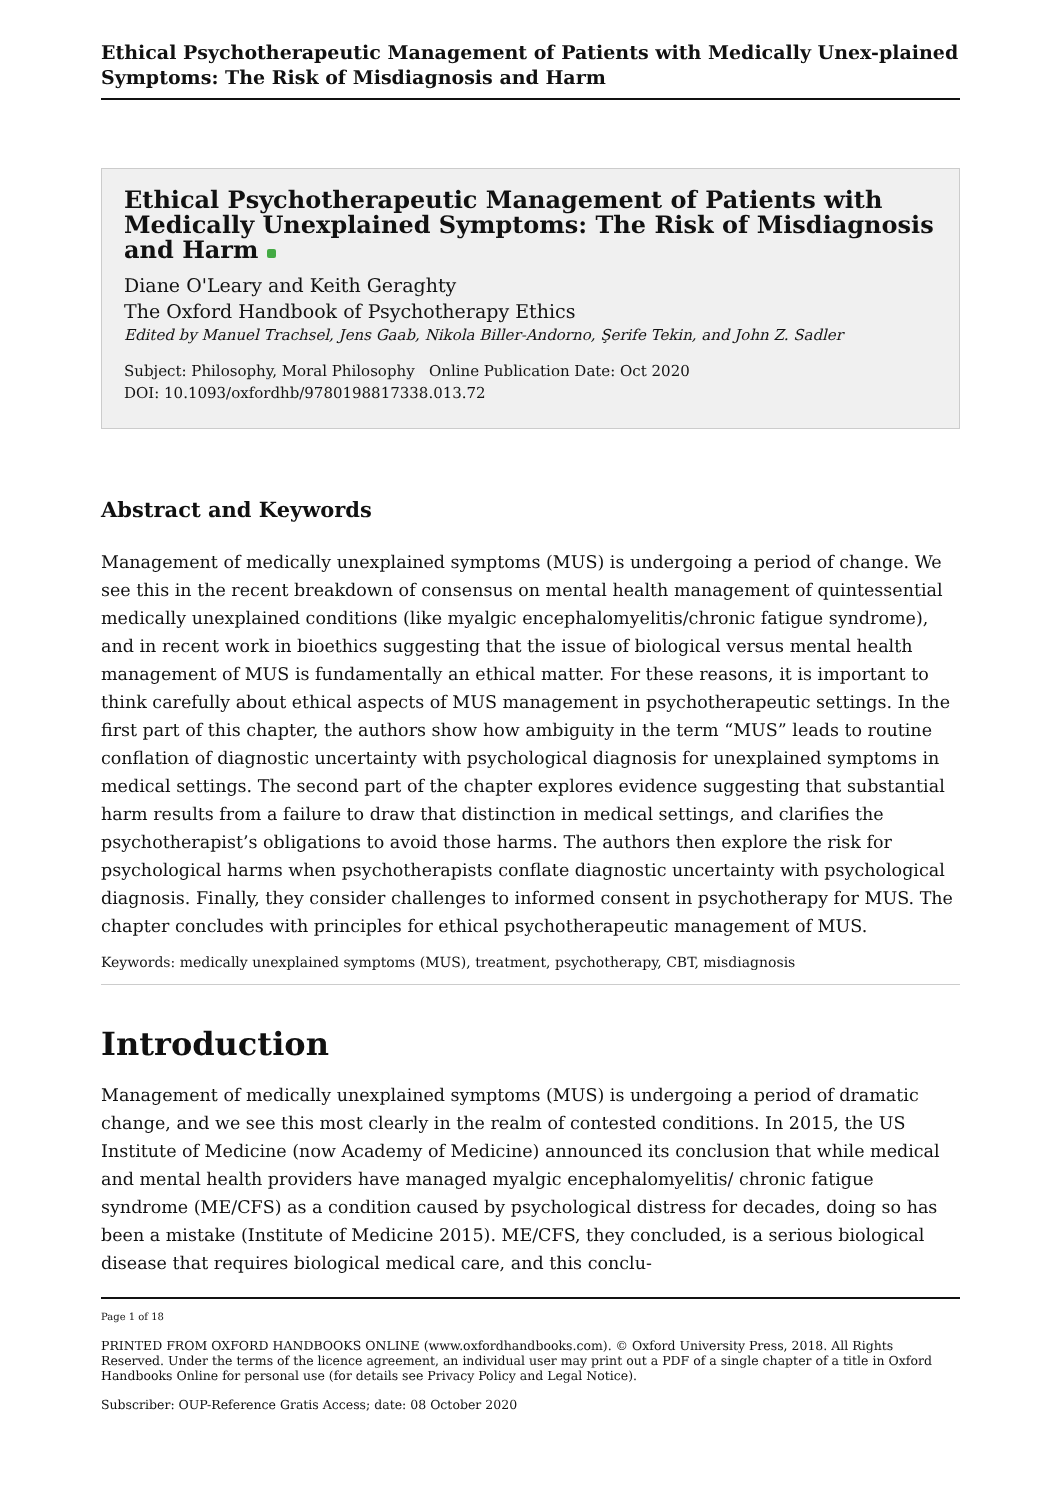Ethical Psychotherapeutic Management of Patients with Medically Unex-plained Symptoms: The Risk of Misdiagnosis and Harm
Ethical Psychotherapeutic Management of Patients with Medically Unexplained Symptoms: The Risk of Misdiagnosis and Harm
Diane O'Leary and Keith Geraghty
The Oxford Handbook of Psychotherapy Ethics
Edited by Manuel Trachsel, Jens Gaab, Nikola Biller-Andorno, Şerife Tekin, and John Z. Sadler
Subject: Philosophy, Moral Philosophy Online Publication Date: Oct 2020
DOI: 10.1093/oxfordhb/9780198817338.013.72
Abstract and Keywords
Management of medically unexplained symptoms (MUS) is undergoing a period of change. We see this in the recent breakdown of consensus on mental health management of quintessential medically unexplained conditions (like myalgic encephalomyelitis/chronic fatigue syndrome), and in recent work in bioethics suggesting that the issue of biological versus mental health management of MUS is fundamentally an ethical matter. For these reasons, it is important to think carefully about ethical aspects of MUS management in psychotherapeutic settings. In the first part of this chapter, the authors show how ambiguity in the term “MUS” leads to routine conflation of diagnostic uncertainty with psychological diagnosis for unexplained symptoms in medical settings. The second part of the chapter explores evidence suggesting that substantial harm results from a failure to draw that distinction in medical settings, and clarifies the psychotherapist’s obligations to avoid those harms. The authors then explore the risk for psychological harms when psychotherapists conflate diagnostic uncertainty with psychological diagnosis. Finally, they consider challenges to informed consent in psychotherapy for MUS. The chapter concludes with principles for ethical psychotherapeutic management of MUS.
Keywords: medically unexplained symptoms (MUS), treatment, psychotherapy, CBT, misdiagnosis
Introduction
Management of medically unexplained symptoms (MUS) is undergoing a period of dramatic change, and we see this most clearly in the realm of contested conditions. In 2015, the US Institute of Medicine (now Academy of Medicine) announced its conclusion that while medical and mental health providers have managed myalgic encephalomyelitis/ chronic fatigue syndrome (ME/CFS) as a condition caused by psychological distress for decades, doing so has been a mistake (Institute of Medicine 2015). ME/CFS, they concluded, is a serious biological disease that requires biological medical care, and this conclu-
Page 1 of 18
PRINTED FROM OXFORD HANDBOOKS ONLINE (www.oxfordhandbooks.com). © Oxford University Press, 2018. All Rights Reserved. Under the terms of the licence agreement, an individual user may print out a PDF of a single chapter of a title in Oxford Handbooks Online for personal use (for details see Privacy Policy and Legal Notice).
Subscriber: OUP-Reference Gratis Access; date: 08 October 2020